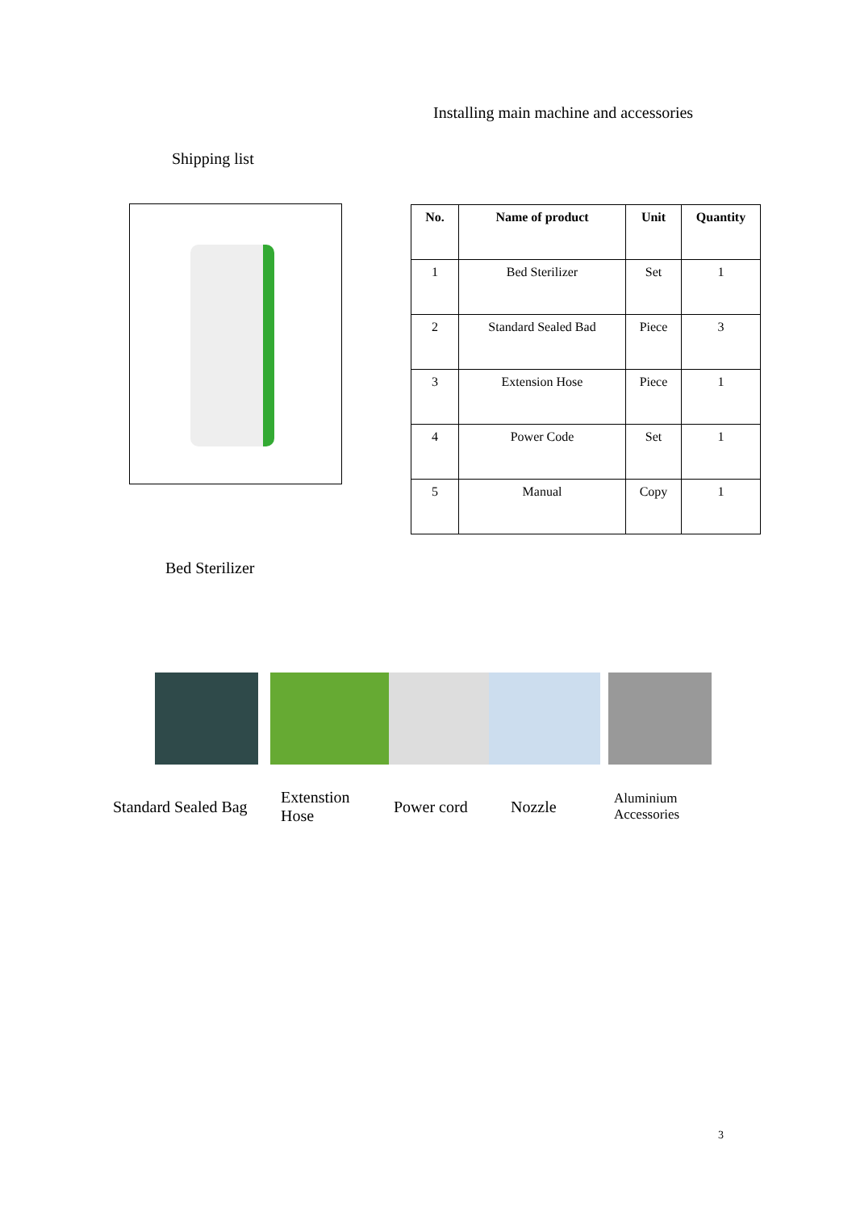Installing main machine and accessories
Shipping list
| No. | Name of product | Unit | Quantity |
| --- | --- | --- | --- |
| 1 | Bed Sterilizer | Set | 1 |
| 2 | Standard Sealed Bad | Piece | 3 |
| 3 | Extension Hose | Piece | 1 |
| 4 | Power Code | Set | 1 |
| 5 | Manual | Copy | 1 |
Bed Sterilizer
Standard Sealed Bag
Extenstion
Hose
Power cord Nozzle
Aluminium
Accessories
3